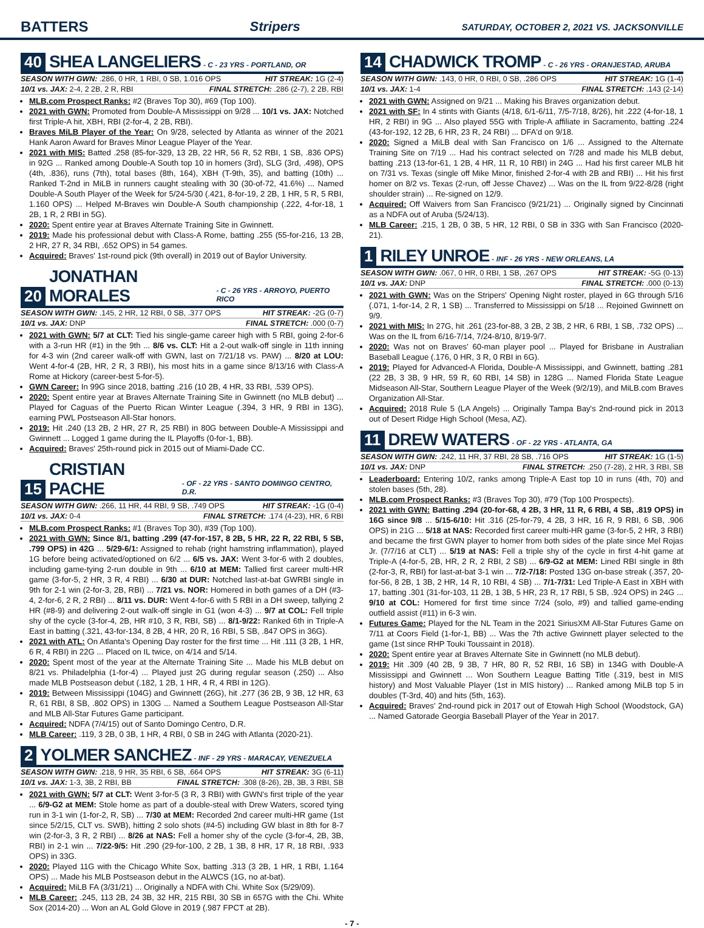BATTERS Stripers SATURDAY, OCTOBER 2, 2021 VS. JACKSONVILLE
40 SHEA LANGELIERS - C - 23 YRS - PORTLAND, OR
SEASON WITH GWN: .286, 0 HR, 1 RBI, 0 SB, 1.016 OPS HIT STREAK: 1G (2-4)
10/1 vs. JAX: 2-4, 2 2B, 2 R, RBI FINAL STRETCH: .286 (2-7), 2 2B, RBI
MLB.com Prospect Ranks: #2 (Braves Top 30), #69 (Top 100).
2021 with GWN: Promoted from Double-A Mississippi on 9/28 ... 10/1 vs. JAX: Notched first Triple-A hit, XBH, RBI (2-for-4, 2 2B, RBI).
Braves MiLB Player of the Year: On 9/28, selected by Atlanta as winner of the 2021 Hank Aaron Award for Braves Minor League Player of the Year.
2021 with MIS: Batted .258 (85-for-329, 13 2B, 22 HR, 56 R, 52 RBI, 1 SB, .836 OPS) in 92G ... Ranked among Double-A South top 10 in homers (3rd), SLG (3rd, .498), OPS (4th, .836), runs (7th), total bases (8th, 164), XBH (T-9th, 35), and batting (10th) ... Ranked T-2nd in MiLB in runners caught stealing with 30 (30-of-72, 41.6%) ... Named Double-A South Player of the Week for 5/24-5/30 (.421, 8-for-19, 2 2B, 1 HR, 5 R, 5 RBI, 1.160 OPS) ... Helped M-Braves win Double-A South championship (.222, 4-for-18, 1 2B, 1 R, 2 RBI in 5G).
2020: Spent entire year at Braves Alternate Training Site in Gwinnett.
2019: Made his professional debut with Class-A Rome, batting .255 (55-for-216, 13 2B, 2 HR, 27 R, 34 RBI, .652 OPS) in 54 games.
Acquired: Braves' 1st-round pick (9th overall) in 2019 out of Baylor University.
20 JONATHAN MORALES - C - 26 YRS - ARROYO, PUERTO RICO
SEASON WITH GWN: .145, 2 HR, 12 RBI, 0 SB, .377 OPS HIT STREAK: -2G (0-7)
10/1 vs. JAX: DNP FINAL STRETCH: .000 (0-7)
2021 with GWN: 5/7 at CLT: Tied his single-game career high with 5 RBI, going 2-for-6 with a 3-run HR (#1) in the 9th ... 8/6 vs. CLT: Hit a 2-out walk-off single in 11th inning for 4-3 win (2nd career walk-off with GWN, last on 7/21/18 vs. PAW) ... 8/20 at LOU: Went 4-for-4 (2B, HR, 2 R, 3 RBI), his most hits in a game since 8/13/16 with Class-A Rome at Hickory (career-best 5-for-5).
GWN Career: In 99G since 2018, batting .216 (10 2B, 4 HR, 33 RBI, .539 OPS).
2020: Spent entire year at Braves Alternate Training Site in Gwinnett (no MLB debut) ... Played for Caguas of the Puerto Rican Winter League (.394, 3 HR, 9 RBI in 13G), earning PWL Postseason All-Star honors.
2019: Hit .240 (13 2B, 2 HR, 27 R, 25 RBI) in 80G between Double-A Mississippi and Gwinnett ... Logged 1 game during the IL Playoffs (0-for-1, BB).
Acquired: Braves' 25th-round pick in 2015 out of Miami-Dade CC.
15 CRISTIAN PACHE - OF - 22 YRS - SANTO DOMINGO CENTRO, D.R.
SEASON WITH GWN: .266, 11 HR, 44 RBI, 9 SB, .749 OPS HIT STREAK: -1G (0-4)
10/1 vs. JAX: 0-4 FINAL STRETCH: .174 (4-23), HR, 6 RBI
MLB.com Prospect Ranks: #1 (Braves Top 30), #39 (Top 100).
2021 with GWN: Since 8/1, batting .299 (47-for-157, 8 2B, 5 HR, 22 R, 22 RBI, 5 SB, .799 OPS) in 42G ... 5/29-6/1: Assigned to rehab (right hamstring inflammation), played 1G before being activated/optioned on 6/2 ... 6/5 vs. JAX: Went 3-for-6 with 2 doubles, including game-tying 2-run double in 9th ... 6/10 at MEM: Tallied first career multi-HR game (3-for-5, 2 HR, 3 R, 4 RBI) ... 6/30 at DUR: Notched last-at-bat GWRBI single in 9th for 2-1 win (2-for-3, 2B, RBI) ... 7/21 vs. NOR: Homered in both games of a DH (#3-4, 2-for-6, 2 R, 2 RBI) ... 8/11 vs. DUR: Went 4-for-6 with 5 RBI in a DH sweep, tallying 2 HR (#8-9) and delivering 2-out walk-off single in G1 (won 4-3) ... 9/7 at COL: Fell triple shy of the cycle (3-for-4, 2B, HR #10, 3 R, RBI, SB) ... 8/1-9/22: Ranked 6th in Triple-A East in batting (.321, 43-for-134, 8 2B, 4 HR, 20 R, 16 RBI, 5 SB, .847 OPS in 36G).
2021 with ATL: On Atlanta's Opening Day roster for the first time ... Hit .111 (3 2B, 1 HR, 6 R, 4 RBI) in 22G ... Placed on IL twice, on 4/14 and 5/14.
2020: Spent most of the year at the Alternate Training Site ... Made his MLB debut on 8/21 vs. Philadelphia (1-for-4) ... Played just 2G during regular season (.250) ... Also made MLB Postseason debut (.182, 1 2B, 1 HR, 4 R, 4 RBI in 12G).
2019: Between Mississippi (104G) and Gwinnett (26G), hit .277 (36 2B, 9 3B, 12 HR, 63 R, 61 RBI, 8 SB, .802 OPS) in 130G ... Named a Southern League Postseason All-Star and MLB All-Star Futures Game participant.
Acquired: NDFA (7/4/15) out of Santo Domingo Centro, D.R.
MLB Career: .119, 3 2B, 0 3B, 1 HR, 4 RBI, 0 SB in 24G with Atlanta (2020-21).
2 YOLMER SANCHEZ - INF - 29 YRS - MARACAY, VENEZUELA
SEASON WITH GWN: .218, 9 HR, 35 RBI, 6 SB, .664 OPS HIT STREAK: 3G (6-11)
10/1 vs. JAX: 1-3, 3B, 2 RBI, BB FINAL STRETCH: .308 (8-26), 2B, 3B, 3 RBI, SB
2021 with GWN: 5/7 at CLT: Went 3-for-5 (3 R, 3 RBI) with GWN's first triple of the year ... 6/9-G2 at MEM: Stole home as part of a double-steal with Drew Waters, scored tying run in 3-1 win (1-for-2, R, SB) ... 7/30 at MEM: Recorded 2nd career multi-HR game (1st since 5/2/15, CLT vs. SWB), hitting 2 solo shots (#4-5) including GW blast in 8th for 8-7 win (2-for-3, 3 R, 2 RBI) ... 8/26 at NAS: Fell a homer shy of the cycle (3-for-4, 2B, 3B, RBI) in 2-1 win ... 7/22-9/5: Hit .290 (29-for-100, 2 2B, 1 3B, 8 HR, 17 R, 18 RBI, .933 OPS) in 33G.
2020: Played 11G with the Chicago White Sox, batting .313 (3 2B, 1 HR, 1 RBI, 1.164 OPS) ... Made his MLB Postseason debut in the ALWCS (1G, no at-bat).
Acquired: MiLB FA (3/31/21) ... Originally a NDFA with Chi. White Sox (5/29/09).
MLB Career: .245, 113 2B, 24 3B, 32 HR, 215 RBI, 30 SB in 657G with the Chi. White Sox (2014-20) ... Won an AL Gold Glove in 2019 (.987 FPCT at 2B).
14 CHADWICK TROMP - C - 26 YRS - ORANJESTAD, ARUBA
SEASON WITH GWN: .143, 0 HR, 0 RBI, 0 SB, .286 OPS HIT STREAK: 1G (1-4)
10/1 vs. JAX: 1-4 FINAL STRETCH: .143 (2-14)
2021 with GWN: Assigned on 9/21 ... Making his Braves organization debut.
2021 with SF: In 4 stints with Giants (4/18, 6/1-6/11, 7/5-7/18, 8/26), hit .222 (4-for-18, 1 HR, 2 RBI) in 9G ... Also played 55G with Triple-A affiliate in Sacramento, batting .224 (43-for-192, 12 2B, 6 HR, 23 R, 24 RBI) ... DFA'd on 9/18.
2020: Signed a MiLB deal with San Francisco on 1/6 ... Assigned to the Alternate Training Site on 7/19 ... Had his contract selected on 7/28 and made his MLB debut, batting .213 (13-for-61, 1 2B, 4 HR, 11 R, 10 RBI) in 24G ... Had his first career MLB hit on 7/31 vs. Texas (single off Mike Minor, finished 2-for-4 with 2B and RBI) ... Hit his first homer on 8/2 vs. Texas (2-run, off Jesse Chavez) ... Was on the IL from 9/22-8/28 (right shoulder strain) ... Re-signed on 12/9.
Acquired: Off Waivers from San Francisco (9/21/21) ... Originally signed by Cincinnati as a NDFA out of Aruba (5/24/13).
MLB Career: .215, 1 2B, 0 3B, 5 HR, 12 RBI, 0 SB in 33G with San Francisco (2020-21).
1 RILEY UNROE - INF - 26 YRS - NEW ORLEANS, LA
SEASON WITH GWN: .067, 0 HR, 0 RBI, 1 SB, .267 OPS HIT STREAK: -5G (0-13)
10/1 vs. JAX: DNP FINAL STRETCH: .000 (0-13)
2021 with GWN: Was on the Stripers' Opening Night roster, played in 6G through 5/16 (.071, 1-for-14, 2 R, 1 SB) ... Transferred to Mississippi on 5/18 ... Rejoined Gwinnett on 9/9.
2021 with MIS: In 27G, hit .261 (23-for-88, 3 2B, 2 3B, 2 HR, 6 RBI, 1 SB, .732 OPS) ... Was on the IL from 6/16-7/14, 7/24-8/10, 8/19-9/7.
2020: Was not on Braves' 60-man player pool ... Played for Brisbane in Australian Baseball League (.176, 0 HR, 3 R, 0 RBI in 6G).
2019: Played for Advanced-A Florida, Double-A Mississippi, and Gwinnett, batting .281 (22 2B, 3 3B, 9 HR, 59 R, 60 RBI, 14 SB) in 128G ... Named Florida State League Midseason All-Star, Southern League Player of the Week (9/2/19), and MiLB.com Braves Organization All-Star.
Acquired: 2018 Rule 5 (LA Angels) ... Originally Tampa Bay's 2nd-round pick in 2013 out of Desert Ridge High School (Mesa, AZ).
11 DREW WATERS - OF - 22 YRS - ATLANTA, GA
SEASON WITH GWN: .242, 11 HR, 37 RBI, 28 SB, .716 OPS HIT STREAK: 1G (1-5)
10/1 vs. JAX: DNP FINAL STRETCH: .250 (7-28), 2 HR, 3 RBI, SB
Leaderboard: Entering 10/2, ranks among Triple-A East top 10 in runs (4th, 70) and stolen bases (5th, 28).
MLB.com Prospect Ranks: #3 (Braves Top 30), #79 (Top 100 Prospects).
2021 with GWN: Batting .294 (20-for-68, 4 2B, 3 HR, 11 R, 6 RBI, 4 SB, .819 OPS) in 16G since 9/8 ... 5/15-6/10: Hit .316 (25-for-79, 4 2B, 3 HR, 16 R, 9 RBI, 6 SB, .906 OPS) in 21G ... 5/18 at NAS: Recorded first career multi-HR game (3-for-5, 2 HR, 3 RBI) and became the first GWN player to homer from both sides of the plate since Mel Rojas Jr. (7/7/16 at CLT) ... 5/19 at NAS: Fell a triple shy of the cycle in first 4-hit game at Triple-A (4-for-5, 2B, HR, 2 R, 2 RBI, 2 SB) ... 6/9-G2 at MEM: Lined RBI single in 8th (2-for-3, R, RBI) for last-at-bat 3-1 win ... 7/2-7/18: Posted 13G on-base streak (.357, 20-for-56, 8 2B, 1 3B, 2 HR, 14 R, 10 RBI, 4 SB) ... 7/1-7/31: Led Triple-A East in XBH with 17, batting .301 (31-for-103, 11 2B, 1 3B, 5 HR, 23 R, 17 RBI, 5 SB, .924 OPS) in 24G ... 9/10 at COL: Homered for first time since 7/24 (solo, #9) and tallied game-ending outfield assist (#11) in 6-3 win.
Futures Game: Played for the NL Team in the 2021 SiriusXM All-Star Futures Game on 7/11 at Coors Field (1-for-1, BB) ... Was the 7th active Gwinnett player selected to the game (1st since RHP Touki Toussaint in 2018).
2020: Spent entire year at Braves Alternate Site in Gwinnett (no MLB debut).
2019: Hit .309 (40 2B, 9 3B, 7 HR, 80 R, 52 RBI, 16 SB) in 134G with Double-A Mississippi and Gwinnett ... Won Southern League Batting Title (.319, best in MIS history) and Most Valuable Player (1st in MIS history) ... Ranked among MiLB top 5 in doubles (T-3rd, 40) and hits (5th, 163).
Acquired: Braves' 2nd-round pick in 2017 out of Etowah High School (Woodstock, GA) ... Named Gatorade Georgia Baseball Player of the Year in 2017.
- 7 -